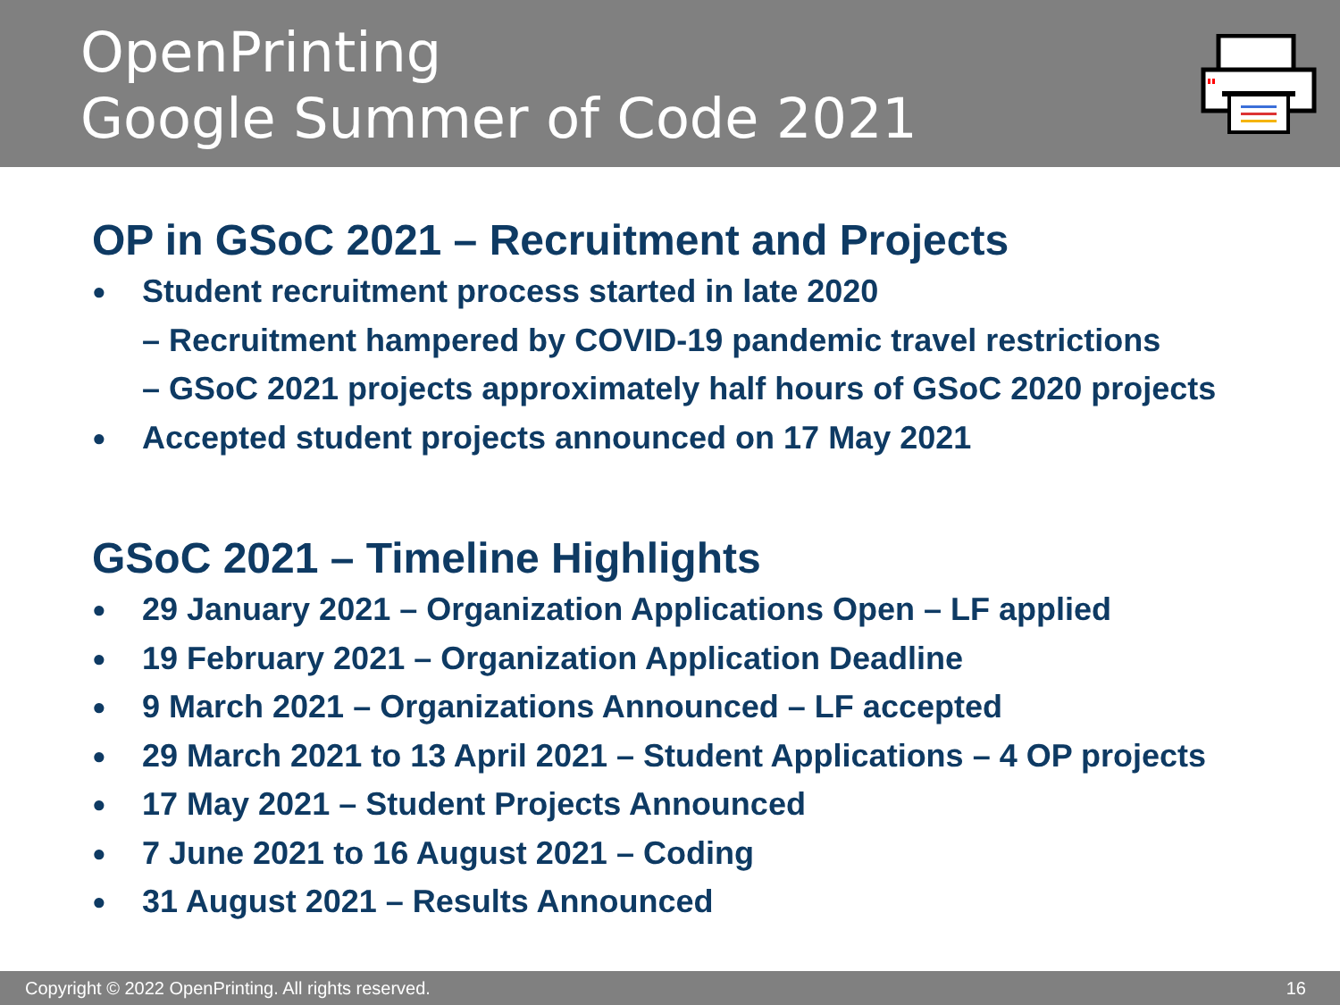OpenPrinting
Google Summer of Code 2021
OP in GSoC 2021 – Recruitment and Projects
● Student recruitment process started in late 2020
– Recruitment hampered by COVID-19 pandemic travel restrictions
– GSoC 2021 projects approximately half hours of GSoC 2020 projects
● Accepted student projects announced on 17 May 2021
GSoC 2021 – Timeline Highlights
● 29 January 2021 – Organization Applications Open – LF applied
● 19 February 2021 – Organization Application Deadline
● 9 March 2021 – Organizations Announced – LF accepted
● 29 March 2021 to 13 April 2021 – Student Applications – 4 OP projects
● 17 May 2021 – Student Projects Announced
● 7 June 2021 to 16 August 2021 – Coding
● 31 August 2021 – Results Announced
Copyright © 2022 OpenPrinting. All rights reserved. 16